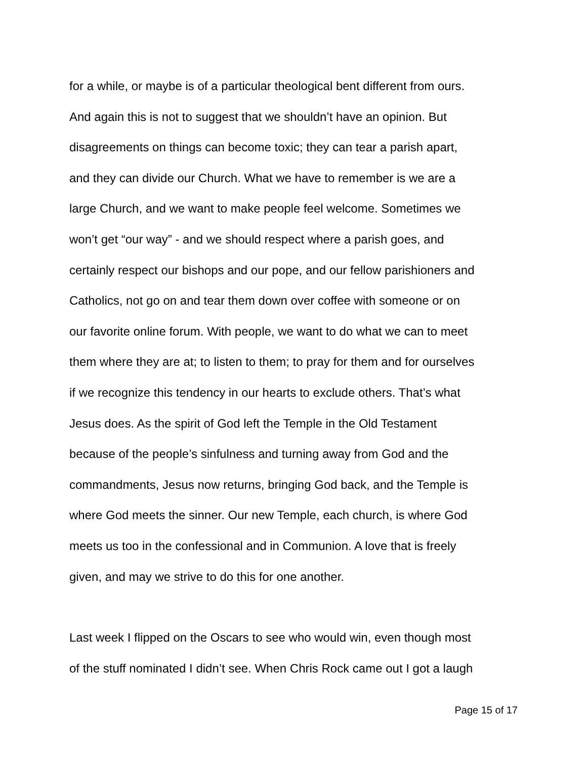for a while, or maybe is of a particular theological bent different from ours.
And again this is not to suggest that we shouldn’t have an opinion. But
disagreements on things can become toxic; they can tear a parish apart,
and they can divide our Church. What we have to remember is we are a
large Church, and we want to make people feel welcome. Sometimes we
won’t get “our way” - and we should respect where a parish goes, and
certainly respect our bishops and our pope, and our fellow parishioners and
Catholics, not go on and tear them down over coffee with someone or on
our favorite online forum. With people, we want to do what we can to meet
them where they are at; to listen to them; to pray for them and for ourselves
if we recognize this tendency in our hearts to exclude others. That’s what
Jesus does. As the spirit of God left the Temple in the Old Testament
because of the people’s sinfulness and turning away from God and the
commandments, Jesus now returns, bringing God back, and the Temple is
where God meets the sinner. Our new Temple, each church, is where God
meets us too in the confessional and in Communion. A love that is freely
given, and may we strive to do this for one another.
Last week I flipped on the Oscars to see who would win, even though most
of the stuff nominated I didn’t see. When Chris Rock came out I got a laugh
Page 15 of 17